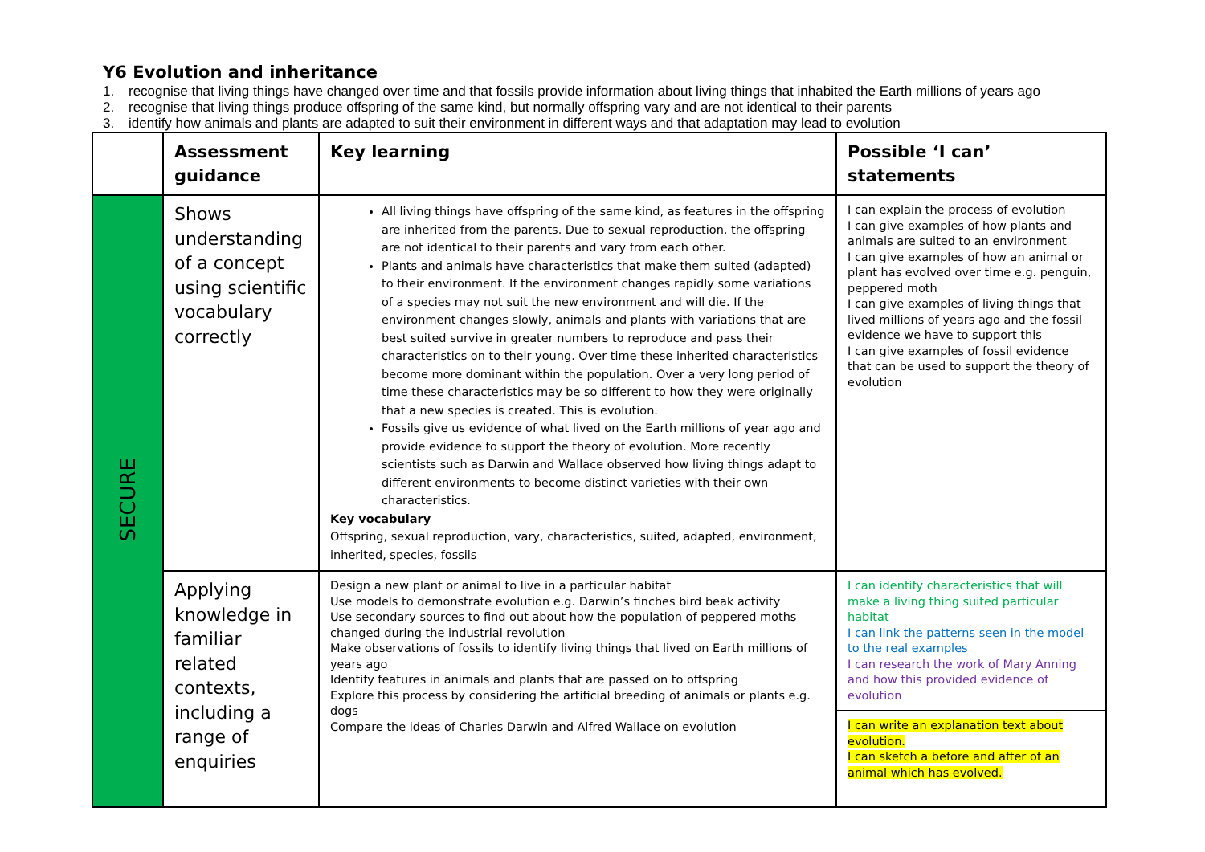Y6 Evolution and inheritance
1. recognise that living things have changed over time and that fossils provide information about living things that inhabited the Earth millions of years ago
2. recognise that living things produce offspring of the same kind, but normally offspring vary and are not identical to their parents
3. identify how animals and plants are adapted to suit their environment in different ways and that adaptation may lead to evolution
| | Assessment guidance | Key learning | Possible ‘I can’ statements |
| --- | --- | --- | --- |
| SECURE | Shows understanding of a concept using scientific vocabulary correctly | All living things have offspring of the same kind, as features in the offspring are inherited from the parents. Due to sexual reproduction, the offspring are not identical to their parents and vary from each other. Plants and animals have characteristics that make them suited (adapted) to their environment. If the environment changes rapidly some variations of a species may not suit the new environment and will die. If the environment changes slowly, animals and plants with variations that are best suited survive in greater numbers to reproduce and pass their characteristics on to their young. Over time these inherited characteristics become more dominant within the population. Over a very long period of time these characteristics may be so different to how they were originally that a new species is created. This is evolution. Fossils give us evidence of what lived on the Earth millions of year ago and provide evidence to support the theory of evolution. More recently scientists such as Darwin and Wallace observed how living things adapt to different environments to become distinct varieties with their own characteristics. Key vocabulary Offspring, sexual reproduction, vary, characteristics, suited, adapted, environment, inherited, species, fossils | I can explain the process of evolution I can give examples of how plants and animals are suited to an environment I can give examples of how an animal or plant has evolved over time e.g. penguin, peppered moth I can give examples of living things that lived millions of years ago and the fossil evidence we have to support this I can give examples of fossil evidence that can be used to support the theory of evolution |
| | Applying knowledge in familiar related contexts, including a range of enquiries | Design a new plant or animal to live in a particular habitat Use models to demonstrate evolution e.g. Darwin’s finches bird beak activity Use secondary sources to find out about how the population of peppered moths changed during the industrial revolution Make observations of fossils to identify living things that lived on Earth millions of years ago Identify features in animals and plants that are passed on to offspring Explore this process by considering the artificial breeding of animals or plants e.g. dogs Compare the ideas of Charles Darwin and Alfred Wallace on evolution | I can identify characteristics that will make a living thing suited particular habitat I can link the patterns seen in the model to the real examples I can research the work of Mary Anning and how this provided evidence of evolution |
| | | | I can write an explanation text about evolution. I can sketch a before and after of an animal which has evolved. |